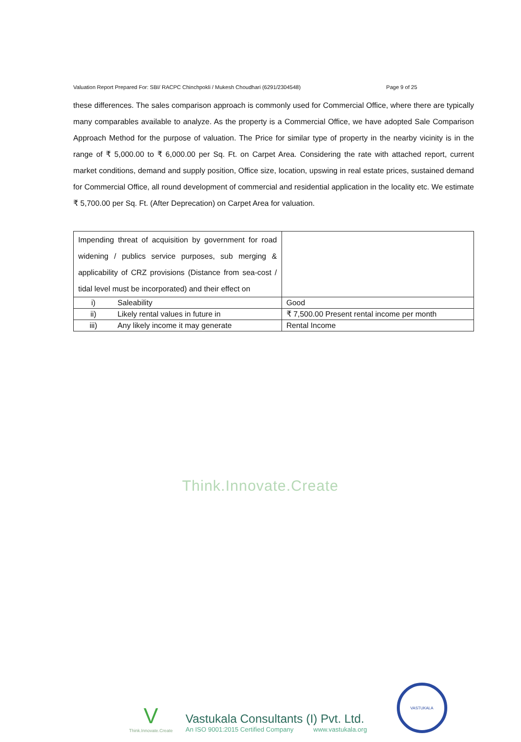Valuation Report Prepared For: SBI/ RACPC Chinchpokli / Mukesh Choudhari (6291/2304548) Page 9 of 25
these differences. The sales comparison approach is commonly used for Commercial Office, where there are typically many comparables available to analyze. As the property is a Commercial Office, we have adopted Sale Comparison Approach Method for the purpose of valuation. The Price for similar type of property in the nearby vicinity is in the range of ₹ 5,000.00 to ₹ 6,000.00 per Sq. Ft. on Carpet Area. Considering the rate with attached report, current market conditions, demand and supply position, Office size, location, upswing in real estate prices, sustained demand for Commercial Office, all round development of commercial and residential application in the locality etc. We estimate ₹ 5,700.00 per Sq. Ft. (After Deprecation) on Carpet Area for valuation.
| Impending threat of acquisition by government for road widening / publics service purposes, sub merging & applicability of CRZ provisions (Distance from sea-cost / tidal level must be incorporated) and their effect on | | |
| i) | Saleability | Good |
| ii) | Likely rental values in future in | ₹ 7,500.00 Present rental income per month |
| iii) | Any likely income it may generate | Rental Income |
Think.Innovate.Create
V
Think.Innovate.Create
Vastukala Consultants (I) Pvt. Ltd.
An ISO 9001:2015 Certified Company www.vastukala.org
VASTUKALA